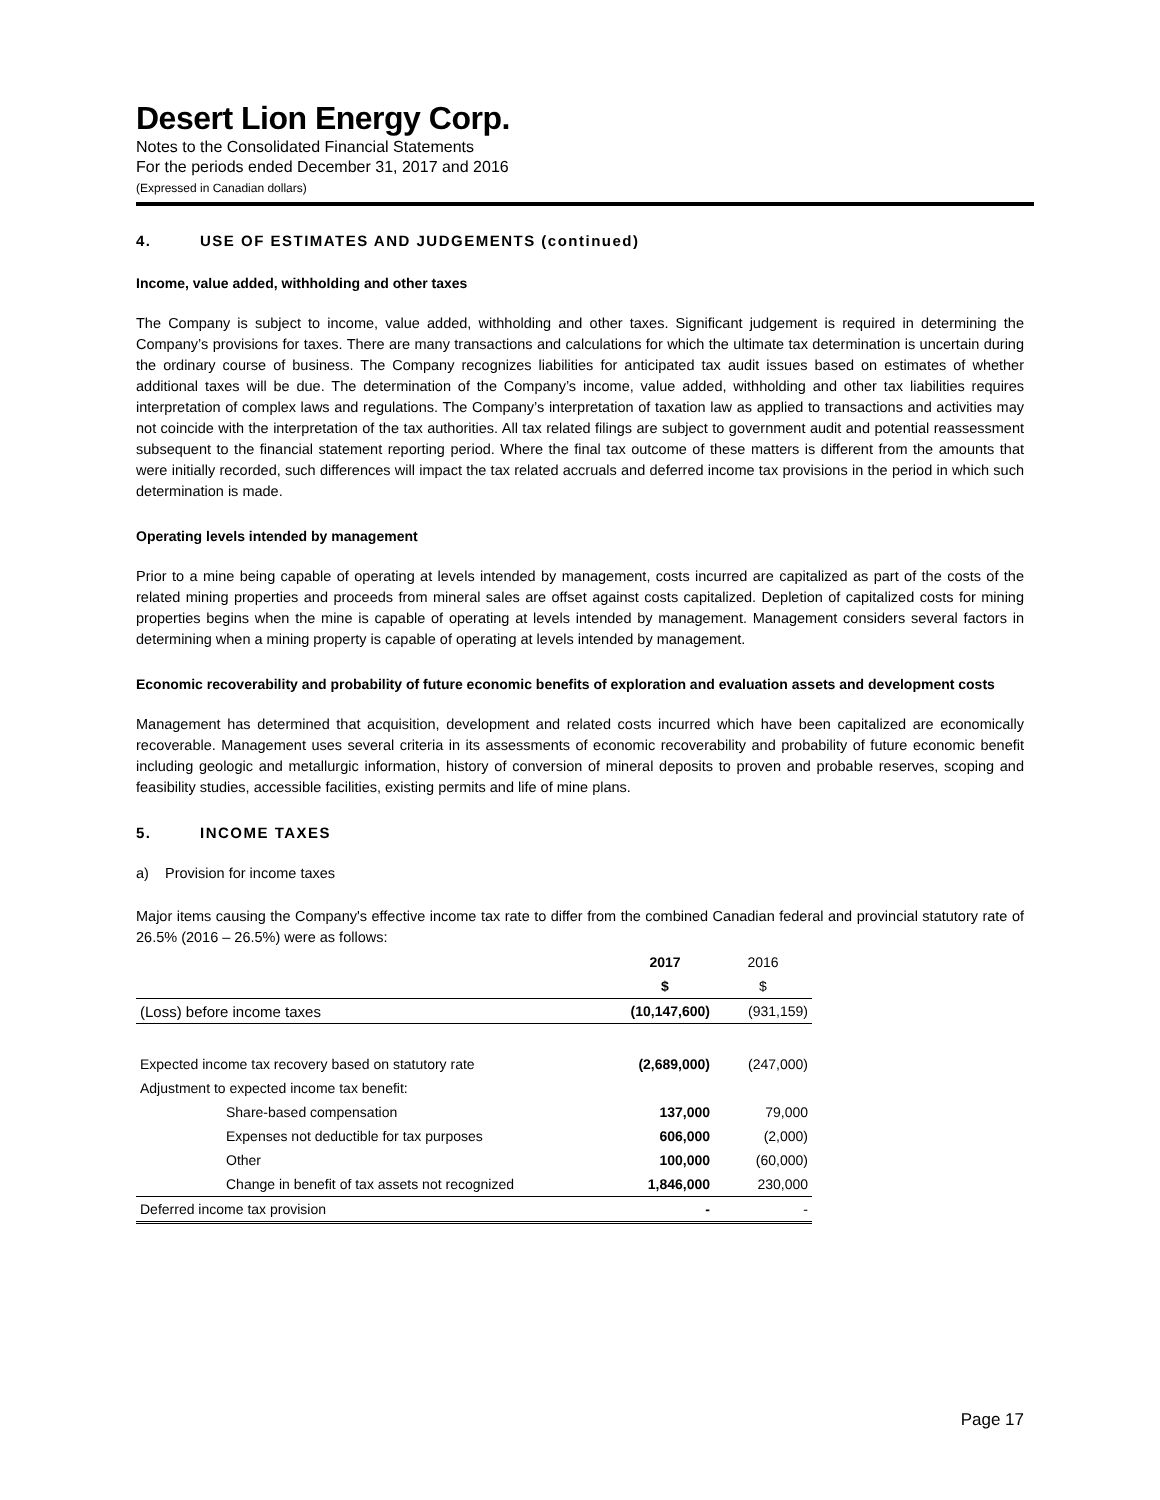Desert Lion Energy Corp.
Notes to the Consolidated Financial Statements
For the periods ended December 31, 2017 and 2016
(Expressed in Canadian dollars)
4. USE OF ESTIMATES AND JUDGEMENTS (continued)
Income, value added, withholding and other taxes
The Company is subject to income, value added, withholding and other taxes. Significant judgement is required in determining the Company’s provisions for taxes. There are many transactions and calculations for which the ultimate tax determination is uncertain during the ordinary course of business. The Company recognizes liabilities for anticipated tax audit issues based on estimates of whether additional taxes will be due. The determination of the Company’s income, value added, withholding and other tax liabilities requires interpretation of complex laws and regulations. The Company’s interpretation of taxation law as applied to transactions and activities may not coincide with the interpretation of the tax authorities. All tax related filings are subject to government audit and potential reassessment subsequent to the financial statement reporting period. Where the final tax outcome of these matters is different from the amounts that were initially recorded, such differences will impact the tax related accruals and deferred income tax provisions in the period in which such determination is made.
Operating levels intended by management
Prior to a mine being capable of operating at levels intended by management, costs incurred are capitalized as part of the costs of the related mining properties and proceeds from mineral sales are offset against costs capitalized. Depletion of capitalized costs for mining properties begins when the mine is capable of operating at levels intended by management. Management considers several factors in determining when a mining property is capable of operating at levels intended by management.
Economic recoverability and probability of future economic benefits of exploration and evaluation assets and development costs
Management has determined that acquisition, development and related costs incurred which have been capitalized are economically recoverable. Management uses several criteria in its assessments of economic recoverability and probability of future economic benefit including geologic and metallurgic information, history of conversion of mineral deposits to proven and probable reserves, scoping and feasibility studies, accessible facilities, existing permits and life of mine plans.
5. INCOME TAXES
a) Provision for income taxes
Major items causing the Company's effective income tax rate to differ from the combined Canadian federal and provincial statutory rate of 26.5% (2016 – 26.5%) were as follows:
| | 2017 | 2016 |
| | $ | $ |
| (Loss) before income taxes | (10,147,600) | (931,159) |
| Expected income tax recovery based on statutory rate | (2,689,000) | (247,000) |
| Adjustment to expected income tax benefit: | | |
| Share-based compensation | 137,000 | 79,000 |
| Expenses not deductible for tax purposes | 606,000 | (2,000) |
| Other | 100,000 | (60,000) |
| Change in benefit of tax assets not recognized | 1,846,000 | 230,000 |
| Deferred income tax provision | - | - |
Page 17